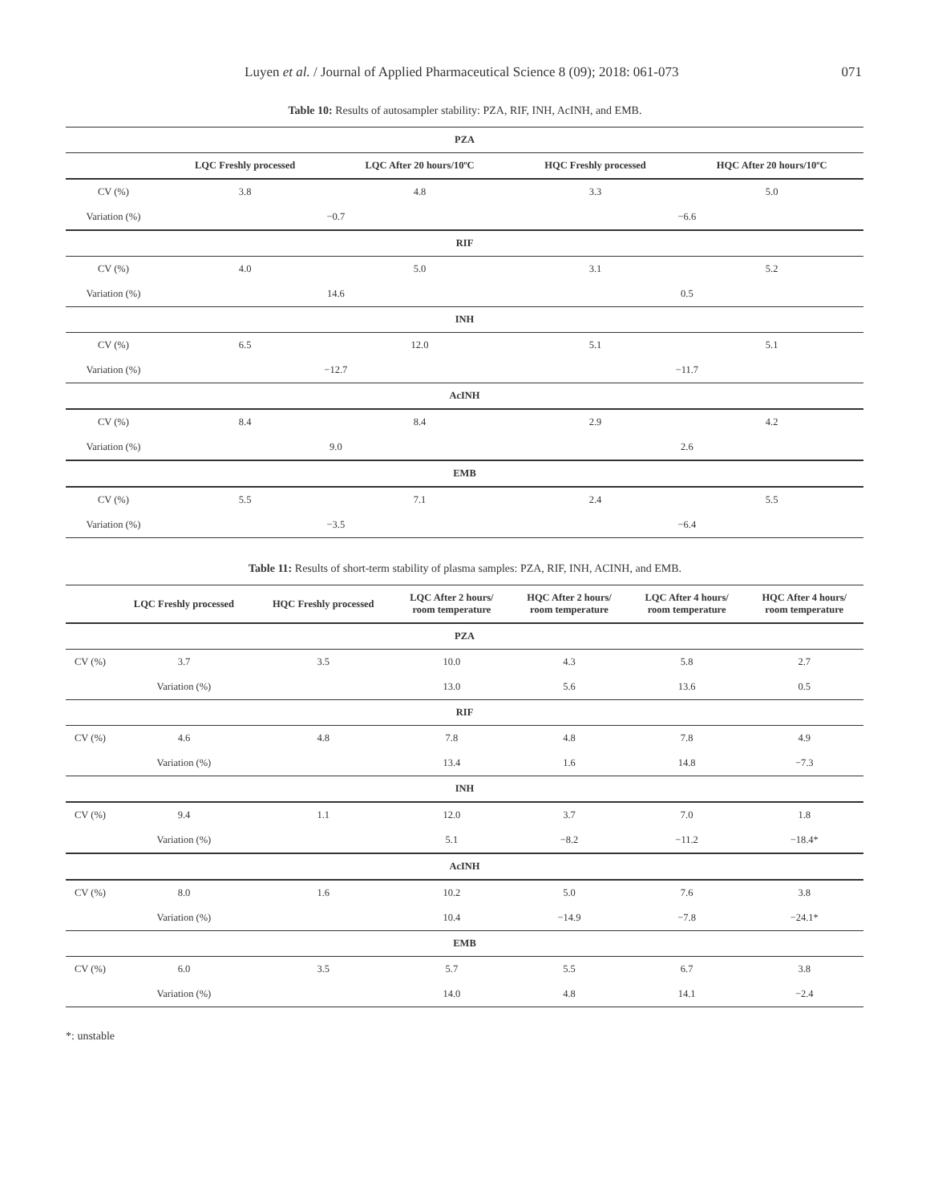Luyen et al. / Journal of Applied Pharmaceutical Science 8 (09); 2018: 061-073 071
Table 10: Results of autosampler stability: PZA, RIF, INH, AcINH, and EMB.
| PZA | | | | |
| --- | --- | --- | --- | --- |
| | LQC Freshly processed | LQC After 20 hours/10ºC | HQC Freshly processed | HQC After 20 hours/10ºC |
| CV (%) | 3.8 | 4.8 | 3.3 | 5.0 |
| Variation (%) | −0.7 | | −6.6 | |
| RIF | | | | |
| CV (%) | 4.0 | 5.0 | 3.1 | 5.2 |
| Variation (%) | 14.6 | | 0.5 | |
| INH | | | | |
| CV (%) | 6.5 | 12.0 | 5.1 | 5.1 |
| Variation (%) | −12.7 | | −11.7 | |
| AcINH | | | | |
| CV (%) | 8.4 | 8.4 | 2.9 | 4.2 |
| Variation (%) | 9.0 | | 2.6 | |
| EMB | | | | |
| CV (%) | 5.5 | 7.1 | 2.4 | 5.5 |
| Variation (%) | −3.5 | | −6.4 | |
Table 11: Results of short-term stability of plasma samples: PZA, RIF, INH, ACINH, and EMB.
| | LQC Freshly processed | HQC Freshly processed | LQC After 2 hours/ room temperature | HQC After 2 hours/ room temperature | LQC After 4 hours/ room temperature | HQC After 4 hours/ room temperature |
| --- | --- | --- | --- | --- | --- | --- |
| PZA | | | | | | |
| CV (%) | 3.7 | 3.5 | 10.0 | 4.3 | 5.8 | 2.7 |
| | Variation (%) | | 13.0 | 5.6 | 13.6 | 0.5 |
| RIF | | | | | | |
| CV (%) | 4.6 | 4.8 | 7.8 | 4.8 | 7.8 | 4.9 |
| | Variation (%) | | 13.4 | 1.6 | 14.8 | −7.3 |
| INH | | | | | | |
| CV (%) | 9.4 | 1.1 | 12.0 | 3.7 | 7.0 | 1.8 |
| | Variation (%) | | 5.1 | −8.2 | −11.2 | −18.4* |
| AcINH | | | | | | |
| CV (%) | 8.0 | 1.6 | 10.2 | 5.0 | 7.6 | 3.8 |
| | Variation (%) | | 10.4 | −14.9 | −7.8 | −24.1* |
| EMB | | | | | | |
| CV (%) | 6.0 | 3.5 | 5.7 | 5.5 | 6.7 | 3.8 |
| | Variation (%) | | 14.0 | 4.8 | 14.1 | −2.4 |
*: unstable